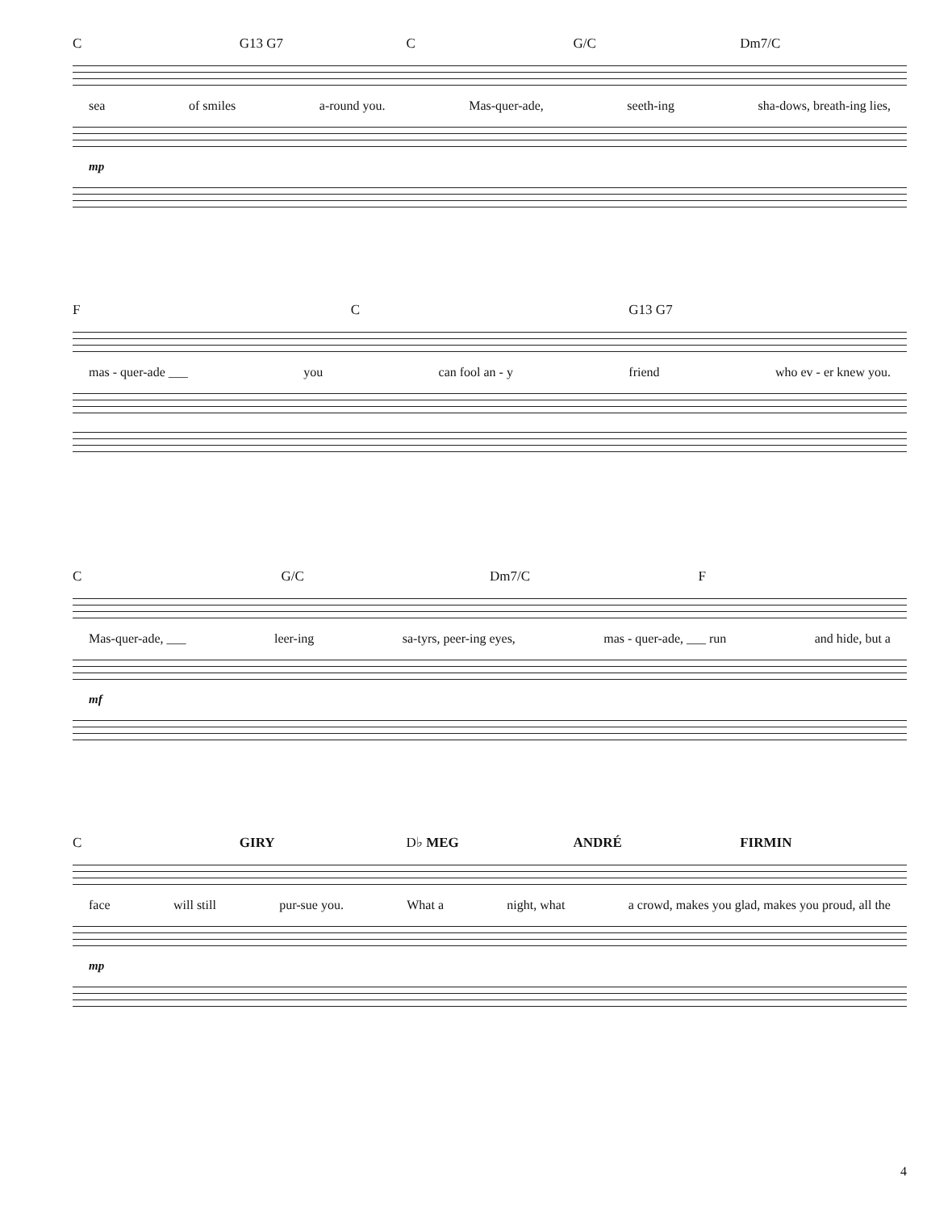C G13 G7 C G/C Dm7/C
sea of smiles a-round you. Mas-quer-ade, seeth-ing sha-dows, breath-ing lies,
mp
F C G13 G7
mas - quer-ade ___ you can fool an - y friend who ev - er knew you.
C G/C Dm7/C F
Mas-quer-ade, ___ leer-ing sa-tyrs, peer-ing eyes, mas - quer-ade, ___ run and hide, but a
mf
C GIRY D♭ MEG ANDRÉ FIRMIN
face will still pur-sue you. What a night, what a crowd, makes you glad, makes you proud, all the
mp
4